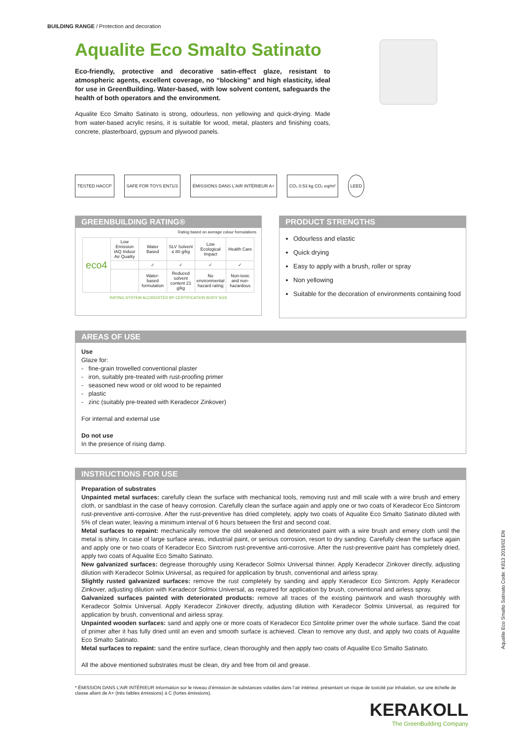BUILDING RANGE / Protection and decoration
Aqualite Eco Smalto Satinato
Eco-friendly, protective and decorative satin-effect glaze, resistant to atmospheric agents, excellent coverage, no “blocking” and high elasticity, ideal for use in GreenBuilding. Water-based, with low solvent content, safeguards the health of both operators and the environment.
Aqualite Eco Smalto Satinato is strong, odourless, non yellowing and quick-drying. Made from water-based acrylic resins, it is suitable for wood, metal, plasters and finishing coats, concrete, plasterboard, gypsum and plywood panels.
TESTED HACCP SAFE FOR TOYS EN71/3 ÉMISSIONS DANS L'AIR INTÉRIEUR A+
CO₂ 0.53 kg CO₂ eq/m² LEED
GREENBUILDING RATING®
Rating based on average colour formulations
| eco4 | Low Emission IAQ Indoor Air Quality | Water Based | SLV Solvent ≤ 80 g/kg | Low Ecological Impact | Health Care |
| | | ✓ | ✓ | ✓ | ✓ |
| | | Water-based formulation | Reduced solvent content 21 g/kg | No environmental hazard rating | Non-toxic and non-hazardous |
RATING SYSTEM ACCREDITED BY CERTIFICATION BODY SGS
PRODUCT STRENGTHS
Odourless and elastic
Quick drying
Easy to apply with a brush, roller or spray
Non yellowing
Suitable for the decoration of environments containing food
AREAS OF USE
Use
Glaze for:
- fine-grain trowelled conventional plaster
- iron, suitably pre-treated with rust-proofing primer
- seasoned new wood or old wood to be repainted
- plastic
- zinc (suitably pre-treated with Keradecor Zinkover)
For internal and external use
Do not use
In the presence of rising damp.
INSTRUCTIONS FOR USE
Preparation of substrates
Unpainted metal surfaces: carefully clean the surface with mechanical tools, removing rust and mill scale with a wire brush and emery cloth, or sandblast in the case of heavy corrosion. Carefully clean the surface again and apply one or two coats of Keradecor Eco Sintcrom rust-preventive anti-corrosive. After the rust-preventive has dried completely, apply two coats of Aqualite Eco Smalto Satinato diluted with 5% of clean water, leaving a minimum interval of 6 hours between the first and second coat.
Metal surfaces to repaint: mechanically remove the old weakened and deteriorated paint with a wire brush and emery cloth until the metal is shiny. In case of large surface areas, industrial paint, or serious corrosion, resort to dry sanding. Carefully clean the surface again and apply one or two coats of Keradecor Eco Sintcrom rust-preventive anti-corrosive. After the rust-preventive paint has completely dried, apply two coats of Aqualite Eco Smalto Satinato.
New galvanized surfaces: degrease thoroughly using Keradecor Solmix Universal thinner. Apply Keradecor Zinkover directly, adjusting dilution with Keradecor Solmix Universal, as required for application by brush, conventional and airless spray.
Slightly rusted galvanized surfaces: remove the rust completely by sanding and apply Keradecor Eco Sintcrom. Apply Keradecor Zinkover, adjusting dilution with Keradecor Solmix Universal, as required for application by brush, conventional and airless spray.
Galvanized surfaces painted with deteriorated products: remove all traces of the existing paintwork and wash thoroughly with Keradecor Solmix Universal. Apply Keradecor Zinkover directly, adjusting dilution with Keradecor Solmix Universal, as required for application by brush, conventional and airless spray.
Unpainted wooden surfaces: sand and apply one or more coats of Keradecor Eco Sintolite primer over the whole surface. Sand the coat of primer after it has fully dried until an even and smooth surface is achieved. Clean to remove any dust, and apply two coats of Aqualite Eco Smalto Satinato.
Metal surfaces to repaint: sand the entire surface, clean thoroughly and then apply two coats of Aqualite Eco Smalto Satinato.
All the above mentioned substrates must be clean, dry and free from oil and grease.
Aqualite Eco Smalto Satinato Code: K813 2019/02 EN
* ÉMISSION DANS L’AIR INTÉRIEUR Information sur le niveau d’émission de substances volatiles dans l’air intérieur, présentant un risque de toxicité par inhalation, sur une échelle de classe allant de A+ (très faibles émissions) à C (fortes émissions).
KERAKOLL
The GreenBuilding Company